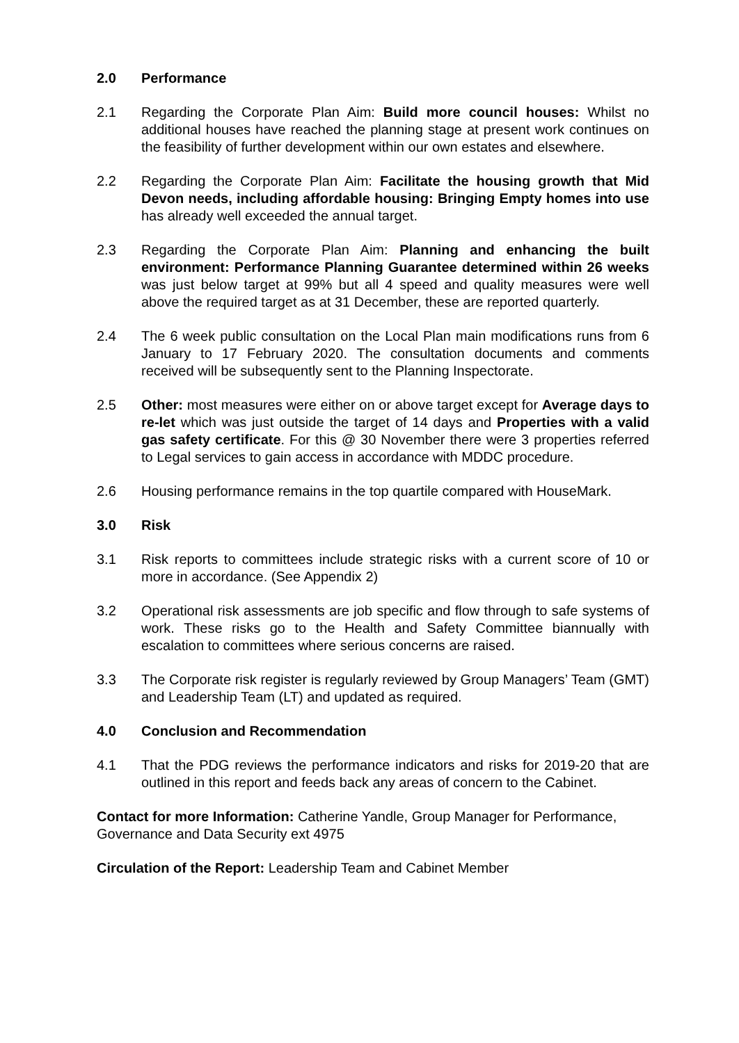2.0 Performance
2.1 Regarding the Corporate Plan Aim: Build more council houses: Whilst no additional houses have reached the planning stage at present work continues on the feasibility of further development within our own estates and elsewhere.
2.2 Regarding the Corporate Plan Aim: Facilitate the housing growth that Mid Devon needs, including affordable housing: Bringing Empty homes into use has already well exceeded the annual target.
2.3 Regarding the Corporate Plan Aim: Planning and enhancing the built environment: Performance Planning Guarantee determined within 26 weeks was just below target at 99% but all 4 speed and quality measures were well above the required target as at 31 December, these are reported quarterly.
2.4 The 6 week public consultation on the Local Plan main modifications runs from 6 January to 17 February 2020. The consultation documents and comments received will be subsequently sent to the Planning Inspectorate.
2.5 Other: most measures were either on or above target except for Average days to re-let which was just outside the target of 14 days and Properties with a valid gas safety certificate. For this @ 30 November there were 3 properties referred to Legal services to gain access in accordance with MDDC procedure.
2.6 Housing performance remains in the top quartile compared with HouseMark.
3.0 Risk
3.1 Risk reports to committees include strategic risks with a current score of 10 or more in accordance. (See Appendix 2)
3.2 Operational risk assessments are job specific and flow through to safe systems of work. These risks go to the Health and Safety Committee biannually with escalation to committees where serious concerns are raised.
3.3 The Corporate risk register is regularly reviewed by Group Managers’ Team (GMT) and Leadership Team (LT) and updated as required.
4.0 Conclusion and Recommendation
4.1 That the PDG reviews the performance indicators and risks for 2019-20 that are outlined in this report and feeds back any areas of concern to the Cabinet.
Contact for more Information: Catherine Yandle, Group Manager for Performance, Governance and Data Security ext 4975
Circulation of the Report: Leadership Team and Cabinet Member